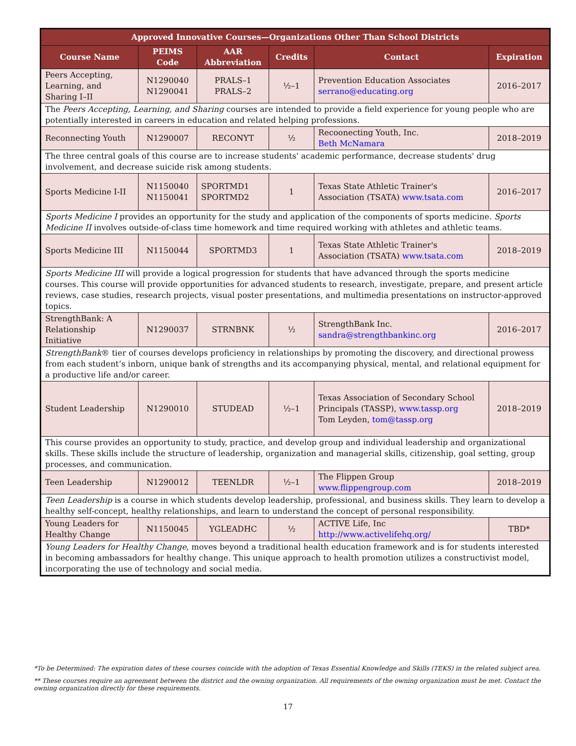| Approved Innovative Courses—Organizations Other Than School Districts | | | | | |
| --- | --- | --- | --- | --- | --- |
| Course Name | PEIMS Code | AAR Abbreviation | Credits | Contact | Expiration |
| Peers Accepting, Learning, and Sharing I–II | N1290040 N1290041 | PRALS–1 PRALS–2 | ½–1 | Prevention Education Associates serrano@educating.org | 2016–2017 |
| The Peers Accepting, Learning, and Sharing courses are intended to provide a field experience for young people who are potentially interested in careers in education and related helping professions. | | | | | |
| Reconnecting Youth | N1290007 | RECONYT | ½ | Recoonecting Youth, Inc. Beth McNamara | 2018–2019 |
| The three central goals of this course are to increase students' academic performance, decrease students' drug involvement, and decrease suicide risk among students. | | | | | |
| Sports Medicine I-II | N1150040 N1150041 | SPORTMD1 SPORTMD2 | 1 | Texas State Athletic Trainer's Association (TSATA) www.tsata.com | 2016–2017 |
| Sports Medicine I provides an opportunity for the study and application of the components of sports medicine. Sports Medicine II involves outside-of-class time homework and time required working with athletes and athletic teams. | | | | | |
| Sports Medicine III | N1150044 | SPORTMD3 | 1 | Texas State Athletic Trainer's Association (TSATA) www.tsata.com | 2018–2019 |
| Sports Medicine III will provide a logical progression for students that have advanced through the sports medicine courses. This course will provide opportunities for advanced students to research, investigate, prepare, and present article reviews, case studies, research projects, visual poster presentations, and multimedia presentations on instructor-approved topics. | | | | | |
| StrengthBank: A Relationship Initiative | N1290037 | STRNBNK | ½ | StrengthBank Inc. sandra@strengthbankinc.org | 2016–2017 |
| StrengthBank ® tier of courses develops proficiency in relationships by promoting the discovery, and directional prowess from each student’s inborn, unique bank of strengths and its accompanying physical, mental, and relational equipment for a productive life and/or career. | | | | | |
| Student Leadership | N1290010 | STUDEAD | ½–1 | Texas Association of Secondary School Principals (TASSP), www.tassp.org Tom Leyden, tom@tassp.org | 2018–2019 |
| This course provides an opportunity to study, practice, and develop group and individual leadership and organizational skills. These skills include the structure of leadership, organization and managerial skills, citizenship, goal setting, group processes, and communication. | | | | | |
| Teen Leadership | N1290012 | TEENLDR | ½–1 | The Flippen Group www.flippengroup.com | 2018–2019 |
| Teen Leadership is a course in which students develop leadership, professional, and business skills. They learn to develop a healthy self-concept, healthy relationships, and learn to understand the concept of personal responsibility. | | | | | |
| Young Leaders for Healthy Change | N1150045 | YGLEADHC | ½ | ACTIVE Life, Inc http://www.activelifehq.org/ | TBD* |
| Young Leaders for Healthy Change , moves beyond a traditional health education framework and is for students interested in becoming ambassadors for healthy change. This unique approach to health promotion utilizes a constructivist model, incorporating the use of technology and social media. | | | | | |
*To be Determined: The expiration dates of these courses coincide with the adoption of Texas Essential Knowledge and Skills (TEKS) in the related subject area.
** These courses require an agreement between the district and the owning organization. All requirements of the owning organization must be met. Contact the owning organization directly for these requirements.
17